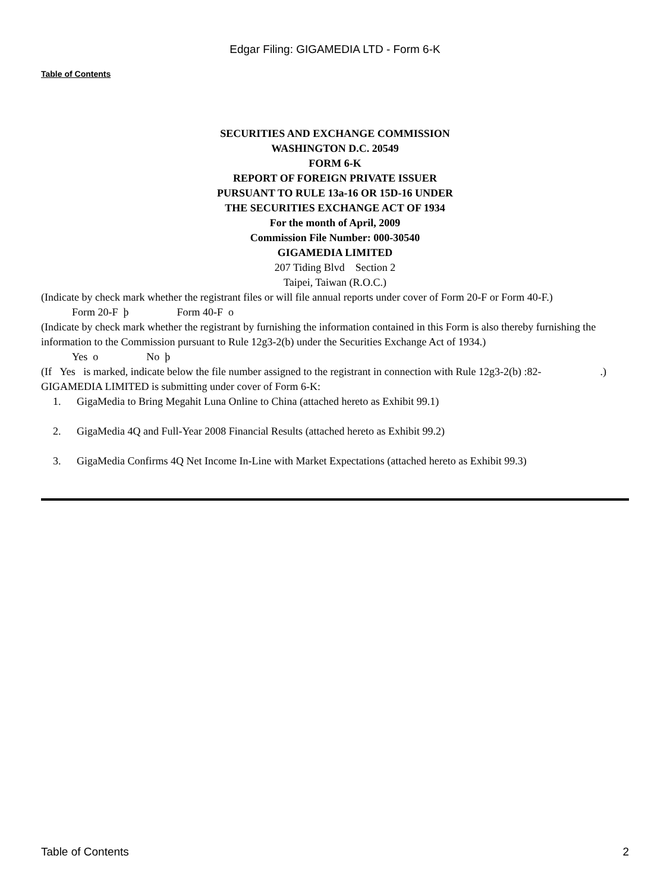Edgar Filing: GIGAMEDIA LTD - Form 6-K
Table of Contents
SECURITIES AND EXCHANGE COMMISSION
WASHINGTON D.C. 20549
FORM 6-K
REPORT OF FOREIGN PRIVATE ISSUER
PURSUANT TO RULE 13a-16 OR 15D-16 UNDER
THE SECURITIES EXCHANGE ACT OF 1934
For the month of April, 2009
Commission File Number: 000-30540
GIGAMEDIA LIMITED
207 Tiding Blvd Section 2
Taipei, Taiwan (R.O.C.)
(Indicate by check mark whether the registrant files or will file annual reports under cover of Form 20-F or Form 40-F.)
Form 20-F þ Form 40-F o
(Indicate by check mark whether the registrant by furnishing the information contained in this Form is also thereby furnishing the information to the Commission pursuant to Rule 12g3-2(b) under the Securities Exchange Act of 1934.)
Yes o No þ
(If Yes is marked, indicate below the file number assigned to the registrant in connection with Rule 12g3-2(b) :82- .)
GIGAMEDIA LIMITED is submitting under cover of Form 6-K:
1. GigaMedia to Bring Megahit Luna Online to China (attached hereto as Exhibit 99.1)
2. GigaMedia 4Q and Full-Year 2008 Financial Results (attached hereto as Exhibit 99.2)
3. GigaMedia Confirms 4Q Net Income In-Line with Market Expectations (attached hereto as Exhibit 99.3)
Table of Contents 2